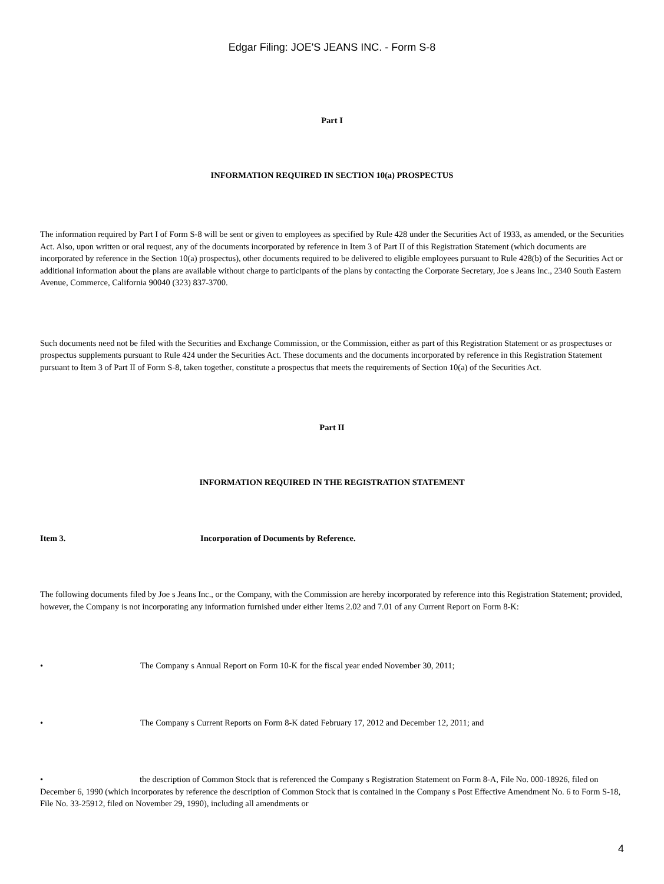Edgar Filing: JOE'S JEANS INC. - Form S-8
Part I
INFORMATION REQUIRED IN SECTION 10(a) PROSPECTUS
The information required by Part I of Form S-8 will be sent or given to employees as specified by Rule 428 under the Securities Act of 1933, as amended, or the Securities Act. Also, upon written or oral request, any of the documents incorporated by reference in Item 3 of Part II of this Registration Statement (which documents are incorporated by reference in the Section 10(a) prospectus), other documents required to be delivered to eligible employees pursuant to Rule 428(b) of the Securities Act or additional information about the plans are available without charge to participants of the plans by contacting the Corporate Secretary, Joe s Jeans Inc., 2340 South Eastern Avenue, Commerce, California 90040 (323) 837-3700.
Such documents need not be filed with the Securities and Exchange Commission, or the Commission, either as part of this Registration Statement or as prospectuses or prospectus supplements pursuant to Rule 424 under the Securities Act. These documents and the documents incorporated by reference in this Registration Statement pursuant to Item 3 of Part II of Form S-8, taken together, constitute a prospectus that meets the requirements of Section 10(a) of the Securities Act.
Part II
INFORMATION REQUIRED IN THE REGISTRATION STATEMENT
Item 3. Incorporation of Documents by Reference.
The following documents filed by Joe s Jeans Inc., or the Company, with the Commission are hereby incorporated by reference into this Registration Statement; provided, however, the Company is not incorporating any information furnished under either Items 2.02 and 7.01 of any Current Report on Form 8-K:
• The Company s Annual Report on Form 10-K for the fiscal year ended November 30, 2011;
• The Company s Current Reports on Form 8-K dated February 17, 2012 and December 12, 2011; and
• the description of Common Stock that is referenced the Company s Registration Statement on Form 8-A, File No. 000-18926, filed on December 6, 1990 (which incorporates by reference the description of Common Stock that is contained in the Company s Post Effective Amendment No. 6 to Form S-18, File No. 33-25912, filed on November 29, 1990), including all amendments or
4